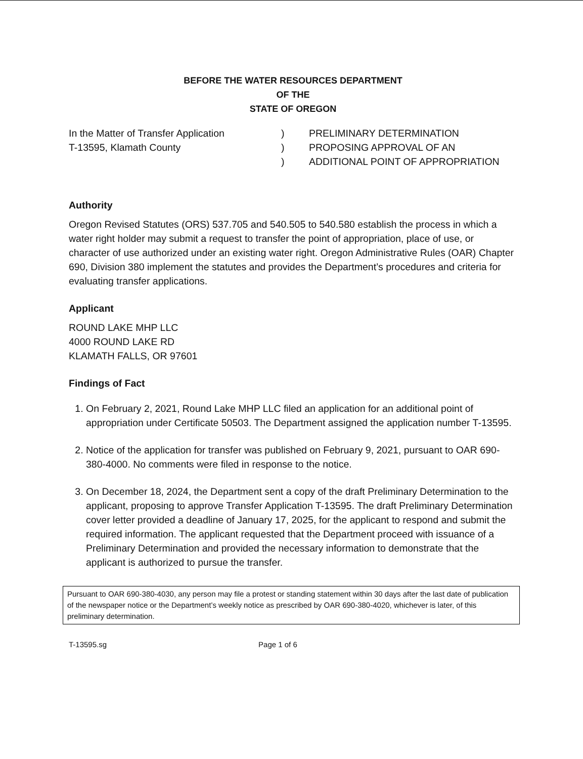BEFORE THE WATER RESOURCES DEPARTMENT
OF THE
STATE OF OREGON
In the Matter of Transfer Application
T-13595, Klamath County
)
)
)
PRELIMINARY DETERMINATION
PROPOSING APPROVAL OF AN
ADDITIONAL POINT OF APPROPRIATION
Authority
Oregon Revised Statutes (ORS) 537.705 and 540.505 to 540.580 establish the process in which a water right holder may submit a request to transfer the point of appropriation, place of use, or character of use authorized under an existing water right. Oregon Administrative Rules (OAR) Chapter 690, Division 380 implement the statutes and provides the Department’s procedures and criteria for evaluating transfer applications.
Applicant
ROUND LAKE MHP LLC
4000 ROUND LAKE RD
KLAMATH FALLS, OR 97601
Findings of Fact
1. On February 2, 2021, Round Lake MHP LLC filed an application for an additional point of appropriation under Certificate 50503. The Department assigned the application number T-13595.
2. Notice of the application for transfer was published on February 9, 2021, pursuant to OAR 690-380-4000. No comments were filed in response to the notice.
3. On December 18, 2024, the Department sent a copy of the draft Preliminary Determination to the applicant, proposing to approve Transfer Application T-13595. The draft Preliminary Determination cover letter provided a deadline of January 17, 2025, for the applicant to respond and submit the required information. The applicant requested that the Department proceed with issuance of a Preliminary Determination and provided the necessary information to demonstrate that the applicant is authorized to pursue the transfer.
Pursuant to OAR 690-380-4030, any person may file a protest or standing statement within 30 days after the last date of publication of the newspaper notice or the Department’s weekly notice as prescribed by OAR 690-380-4020, whichever is later, of this preliminary determination.
T-13595.sg Page 1 of 6